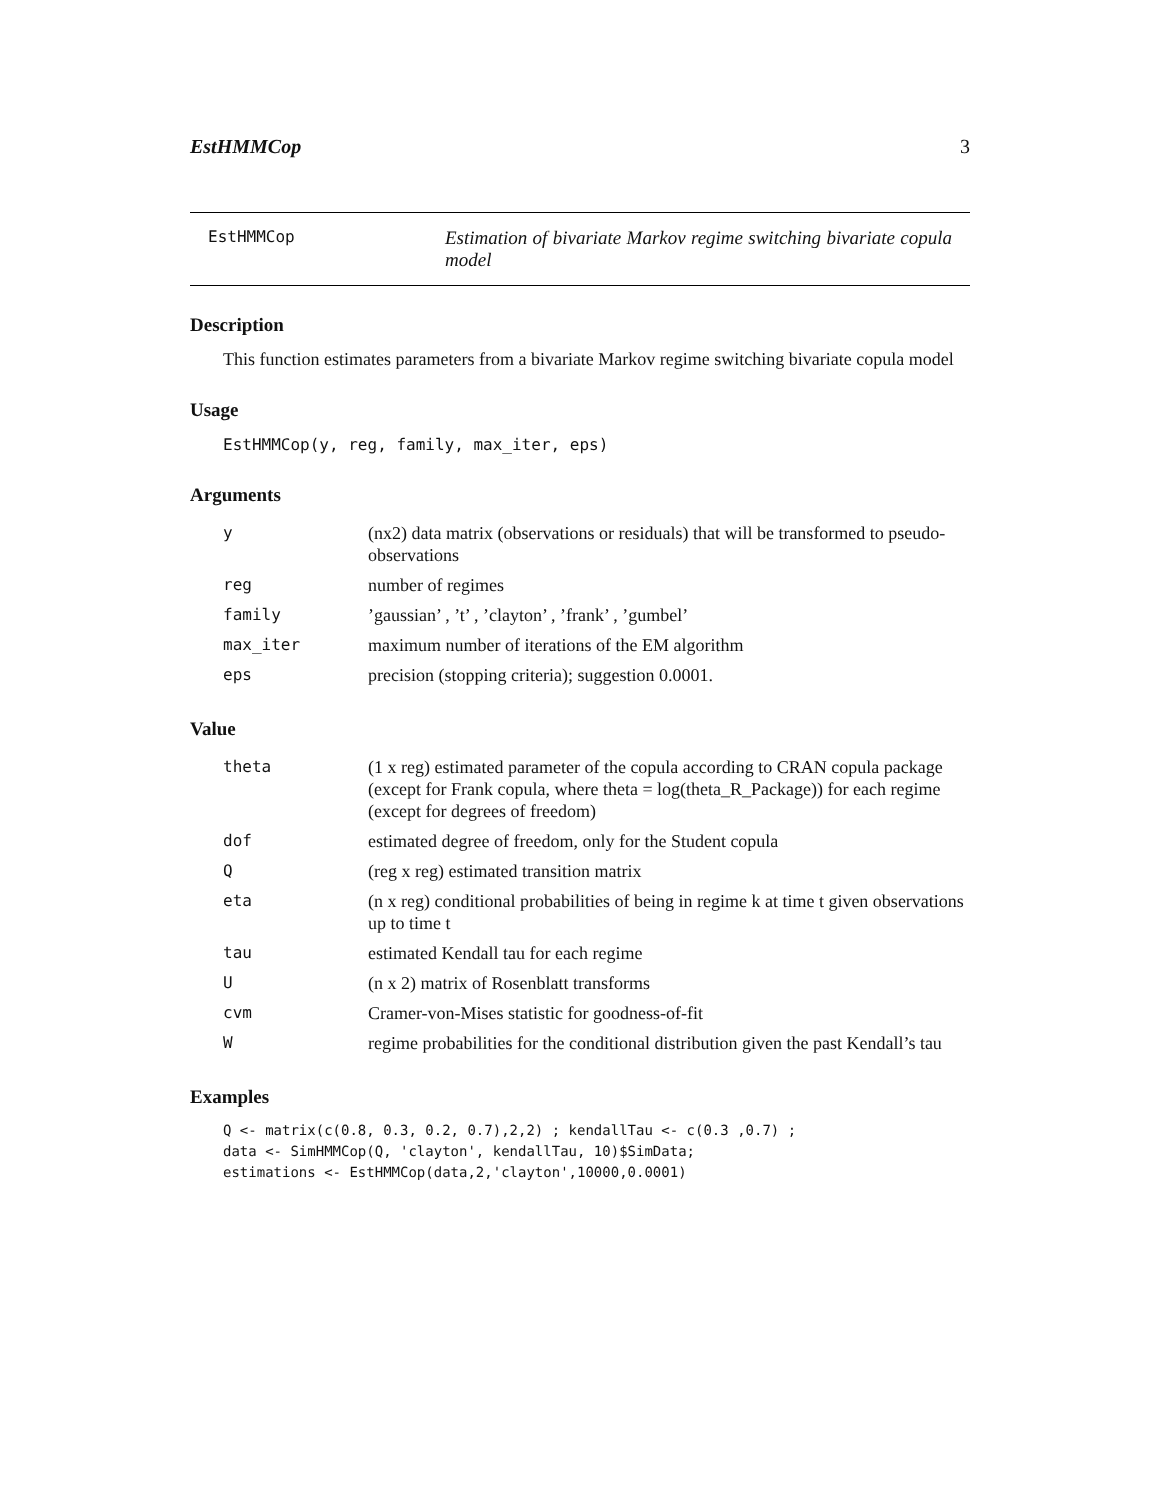EstHMMCop 3
EstHMMCop Estimation of bivariate Markov regime switching bivariate copula model
Description
This function estimates parameters from a bivariate Markov regime switching bivariate copula model
Usage
EstHMMCop(y, reg, family, max_iter, eps)
Arguments
| y | (nx2) data matrix (observations or residuals) that will be transformed to pseudo-observations |
| reg | number of regimes |
| family | ’gaussian’ , ’t’ , ’clayton’ , ’frank’ , ’gumbel’ |
| max_iter | maximum number of iterations of the EM algorithm |
| eps | precision (stopping criteria); suggestion 0.0001. |
Value
| theta | (1 x reg) estimated parameter of the copula according to CRAN copula package (except for Frank copula, where theta = log(theta_R_Package)) for each regime (except for degrees of freedom) |
| dof | estimated degree of freedom, only for the Student copula |
| Q | (reg x reg) estimated transition matrix |
| eta | (n x reg) conditional probabilities of being in regime k at time t given observations up to time t |
| tau | estimated Kendall tau for each regime |
| U | (n x 2) matrix of Rosenblatt transforms |
| cvm | Cramer-von-Mises statistic for goodness-of-fit |
| W | regime probabilities for the conditional distribution given the past Kendall’s tau |
Examples
Q <- matrix(c(0.8, 0.3, 0.2, 0.7),2,2) ; kendallTau <- c(0.3 ,0.7) ;
data <- SimHMMCop(Q, 'clayton', kendallTau, 10)$SimData;
estimations <- EstHMMCop(data,2,'clayton',10000,0.0001)